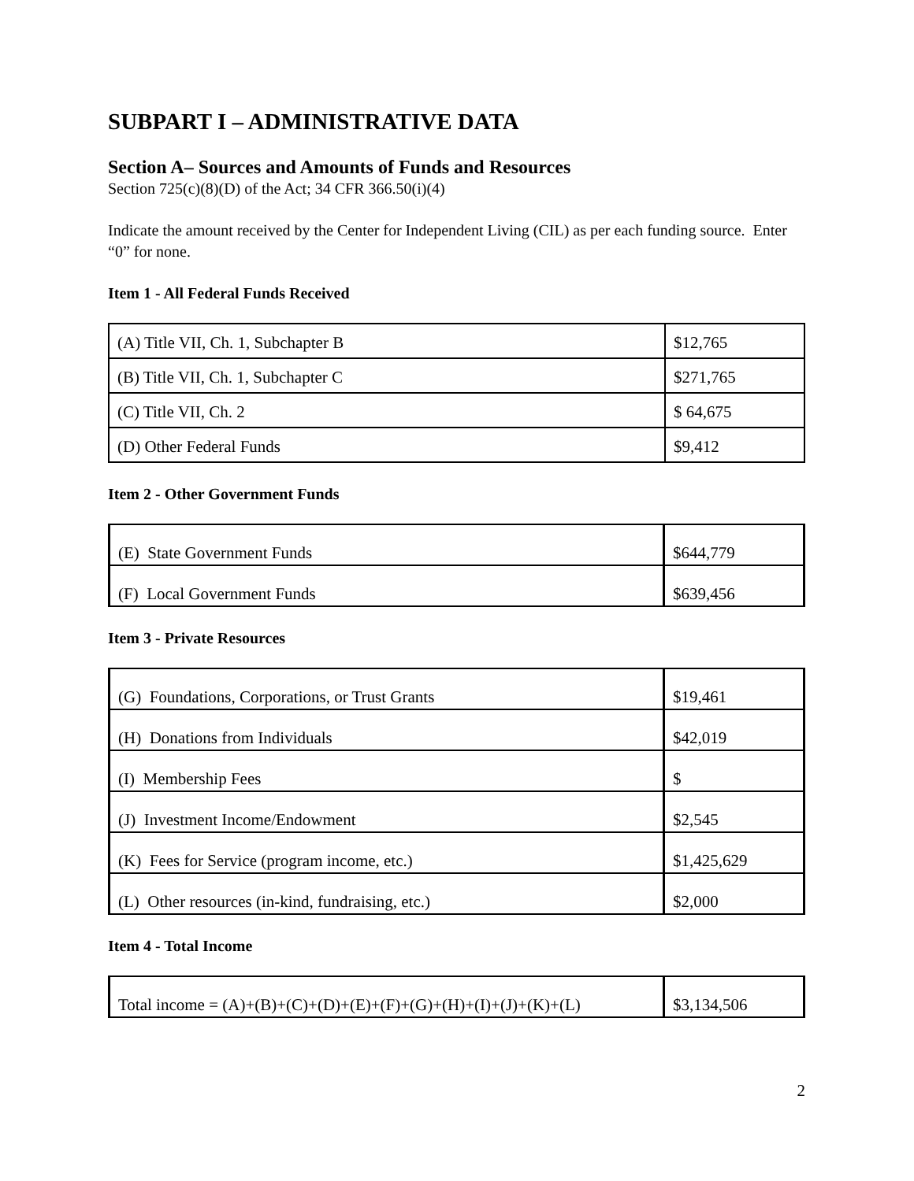SUBPART I – ADMINISTRATIVE DATA
Section A– Sources and Amounts of Funds and Resources
Section 725(c)(8)(D) of the Act; 34 CFR 366.50(i)(4)
Indicate the amount received by the Center for Independent Living (CIL) as per each funding source. Enter “0” for none.
Item 1 - All Federal Funds Received
| (A) Title VII, Ch. 1, Subchapter B | $12,765 |
| (B) Title VII, Ch. 1, Subchapter C | $271,765 |
| (C) Title VII, Ch. 2 | $ 64,675 |
| (D) Other Federal Funds | $9,412 |
Item 2 - Other Government Funds
| (E) State Government Funds | $644,779 |
| (F) Local Government Funds | $639,456 |
Item 3 - Private Resources
| (G) Foundations, Corporations, or Trust Grants | $19,461 |
| (H) Donations from Individuals | $42,019 |
| (I) Membership Fees | $ |
| (J) Investment Income/Endowment | $2,545 |
| (K) Fees for Service (program income, etc.) | $1,425,629 |
| (L) Other resources (in-kind, fundraising, etc.) | $2,000 |
Item 4 - Total Income
| Total income = (A)+(B)+(C)+(D)+(E)+(F)+(G)+(H)+(I)+(J)+(K)+(L) | $3,134,506 |
2